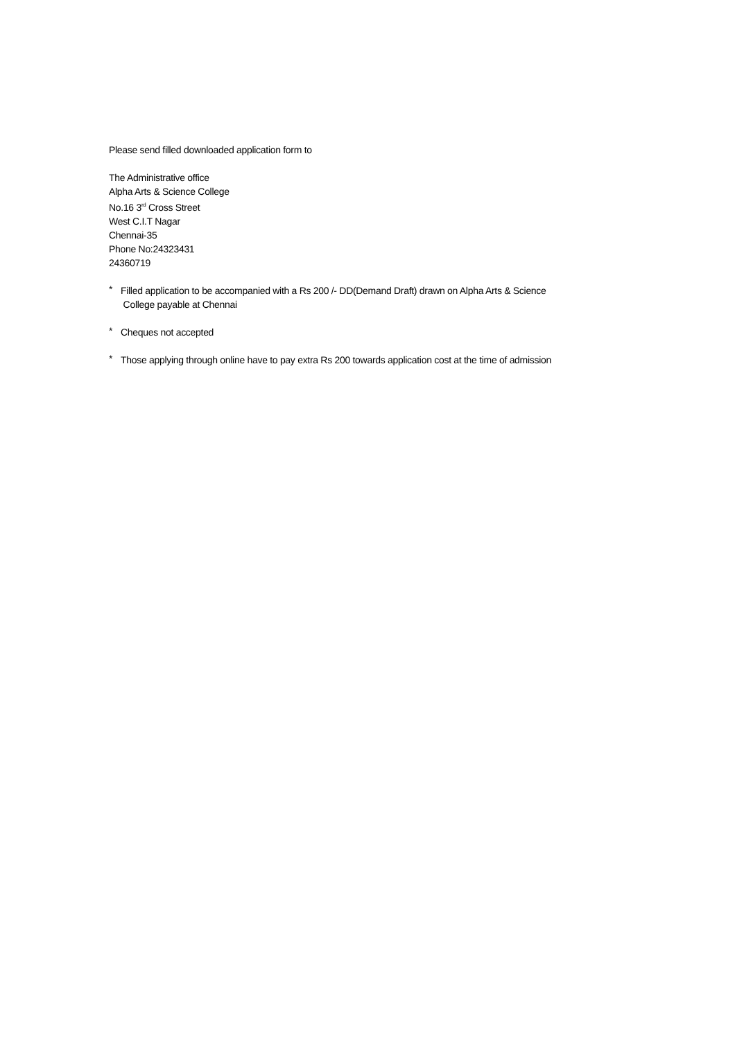Please send filled downloaded application form to
The Administrative office
Alpha Arts & Science College
No.16 3<sup>rd</sup> Cross Street
West C.I.T Nagar
Chennai-35
Phone No:24323431
24360719
*
Filled application to be accompanied with a Rs 200 /- DD(Demand Draft) drawn on Alpha Arts & Science
College payable at Chennai
*
Cheques not accepted
*
Those applying through online have to pay extra Rs 200 towards application cost at the time of admission